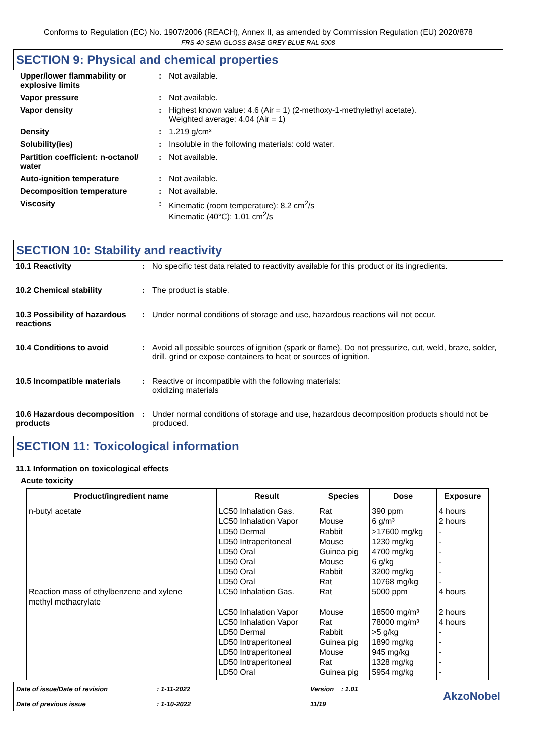Conforms to Regulation (EC) No. 1907/2006 (REACH), Annex II, as amended by Commission Regulation (EU) 2020/878
FRS-40 SEMI-GLOSS BASE GREY BLUE RAL 5008
SECTION 9: Physical and chemical properties
| Upper/lower flammability or explosive limits | : | Not available. |
| Vapor pressure | : | Not available. |
| Vapor density | : | Highest known value: 4.6 (Air = 1) (2-methoxy-1-methylethyl acetate). Weighted average: 4.04 (Air = 1) |
| Density | : | 1.219 g/cm³ |
| Solubility(ies) | : | Insoluble in the following materials: cold water. |
| Partition coefficient: n-octanol/ water | : | Not available. |
| Auto-ignition temperature | : | Not available. |
| Decomposition temperature | : | Not available. |
| Viscosity | : | Kinematic (room temperature): 8.2 cm<sup>2</sup>/s Kinematic (40°C): 1.01 cm<sup>2</sup>/s |
SECTION 10: Stability and reactivity
| 10.1 Reactivity | : | No specific test data related to reactivity available for this product or its ingredients. |
| 10.2 Chemical stability | : | The product is stable. |
| 10.3 Possibility of hazardous reactions | : | Under normal conditions of storage and use, hazardous reactions will not occur. |
| 10.4 Conditions to avoid | : | Avoid all possible sources of ignition (spark or flame). Do not pressurize, cut, weld, braze, solder, drill, grind or expose containers to heat or sources of ignition. |
| 10.5 Incompatible materials | : | Reactive or incompatible with the following materials: oxidizing materials |
| 10.6 Hazardous decomposition products | : | Under normal conditions of storage and use, hazardous decomposition products should not be produced. |
SECTION 11: Toxicological information
11.1 Information on toxicological effects
Acute toxicity
| Product/ingredient name | Result | Species | Dose | Exposure |
| --- | --- | --- | --- | --- |
| n-butyl acetate Reaction mass of ethylbenzene and xylene methyl methacrylate | LC50 Inhalation Gas. LC50 Inhalation Vapor LD50 Dermal LD50 Intraperitoneal LD50 Oral LD50 Oral LD50 Oral LD50 Oral LC50 Inhalation Gas. LC50 Inhalation Vapor LC50 Inhalation Vapor LD50 Dermal LD50 Intraperitoneal LD50 Intraperitoneal LD50 Intraperitoneal LD50 Oral | Rat Mouse Rabbit Mouse Guinea pig Mouse Rabbit Rat Rat Mouse Rat Rabbit Guinea pig Mouse Rat Guinea pig | 390 ppm 6 g/m³ >17600 mg/kg 1230 mg/kg 4700 mg/kg 6 g/kg 3200 mg/kg 10768 mg/kg 5000 ppm 18500 mg/m³ 78000 mg/m³ >5 g/kg 1890 mg/kg 945 mg/kg 1328 mg/kg 5954 mg/kg | 4 hours 2 hours - - - - - - 4 hours 2 hours 4 hours - - - - - |
Date of issue/Date of revision
Date of previous issue
: 1-11-2022
: 1-10-2022
Version : 1.01
11/19
AkzoNobel